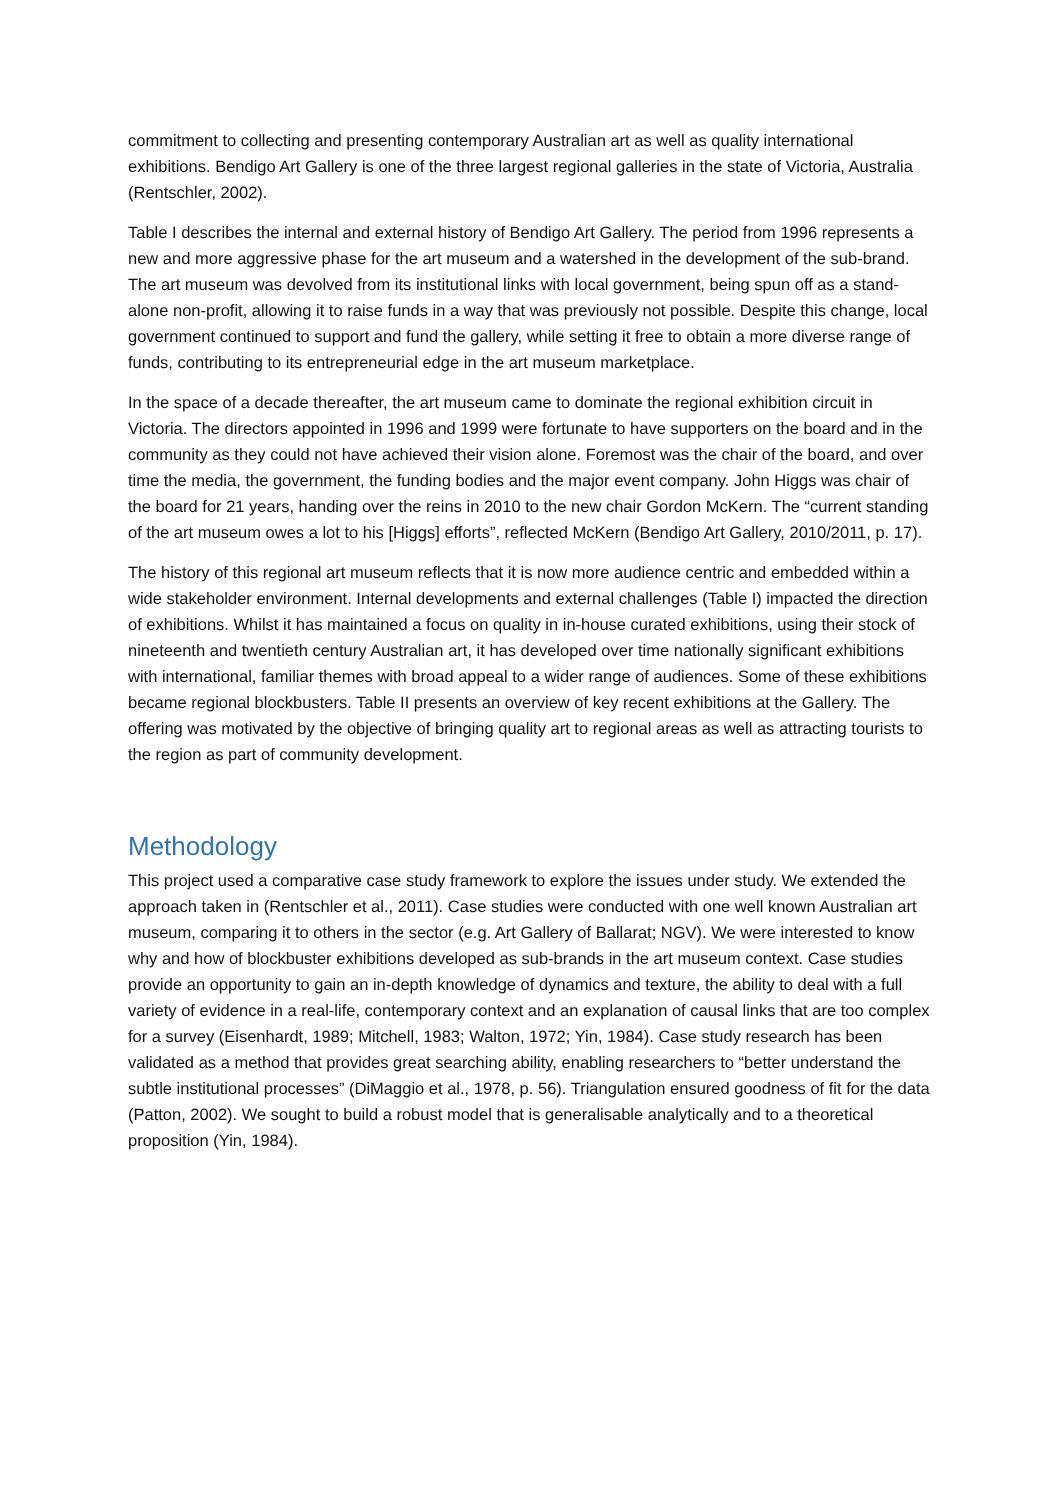commitment to collecting and presenting contemporary Australian art as well as quality international exhibitions. Bendigo Art Gallery is one of the three largest regional galleries in the state of Victoria, Australia (Rentschler, 2002).
Table I describes the internal and external history of Bendigo Art Gallery. The period from 1996 represents a new and more aggressive phase for the art museum and a watershed in the development of the sub-brand. The art museum was devolved from its institutional links with local government, being spun off as a stand-alone non-profit, allowing it to raise funds in a way that was previously not possible. Despite this change, local government continued to support and fund the gallery, while setting it free to obtain a more diverse range of funds, contributing to its entrepreneurial edge in the art museum marketplace.
In the space of a decade thereafter, the art museum came to dominate the regional exhibition circuit in Victoria. The directors appointed in 1996 and 1999 were fortunate to have supporters on the board and in the community as they could not have achieved their vision alone. Foremost was the chair of the board, and over time the media, the government, the funding bodies and the major event company. John Higgs was chair of the board for 21 years, handing over the reins in 2010 to the new chair Gordon McKern. The “current standing of the art museum owes a lot to his [Higgs] efforts”, reflected McKern (Bendigo Art Gallery, 2010/2011, p. 17).
The history of this regional art museum reflects that it is now more audience centric and embedded within a wide stakeholder environment. Internal developments and external challenges (Table I) impacted the direction of exhibitions. Whilst it has maintained a focus on quality in in-house curated exhibitions, using their stock of nineteenth and twentieth century Australian art, it has developed over time nationally significant exhibitions with international, familiar themes with broad appeal to a wider range of audiences. Some of these exhibitions became regional blockbusters. Table II presents an overview of key recent exhibitions at the Gallery. The offering was motivated by the objective of bringing quality art to regional areas as well as attracting tourists to the region as part of community development.
Methodology
This project used a comparative case study framework to explore the issues under study. We extended the approach taken in (Rentschler et al., 2011). Case studies were conducted with one well known Australian art museum, comparing it to others in the sector (e.g. Art Gallery of Ballarat; NGV). We were interested to know why and how of blockbuster exhibitions developed as sub-brands in the art museum context. Case studies provide an opportunity to gain an in-depth knowledge of dynamics and texture, the ability to deal with a full variety of evidence in a real-life, contemporary context and an explanation of causal links that are too complex for a survey (Eisenhardt, 1989; Mitchell, 1983; Walton, 1972; Yin, 1984). Case study research has been validated as a method that provides great searching ability, enabling researchers to “better understand the subtle institutional processes” (DiMaggio et al., 1978, p. 56). Triangulation ensured goodness of fit for the data (Patton, 2002). We sought to build a robust model that is generalisable analytically and to a theoretical proposition (Yin, 1984).